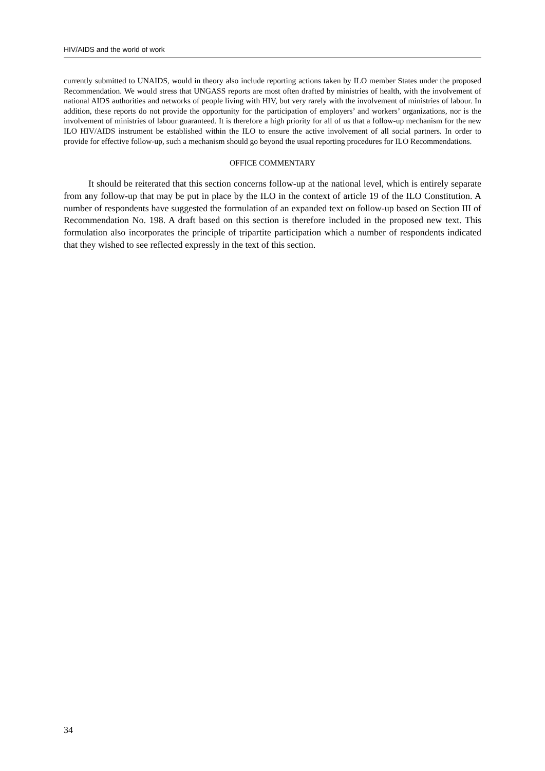HIV/AIDS and the world of work
currently submitted to UNAIDS, would in theory also include reporting actions taken by ILO member States under the proposed Recommendation. We would stress that UNGASS reports are most often drafted by ministries of health, with the involvement of national AIDS authorities and networks of people living with HIV, but very rarely with the involvement of ministries of labour. In addition, these reports do not provide the opportunity for the participation of employers’ and workers’ organizations, nor is the involvement of ministries of labour guaranteed. It is therefore a high priority for all of us that a follow-up mechanism for the new ILO HIV/AIDS instrument be established within the ILO to ensure the active involvement of all social partners. In order to provide for effective follow-up, such a mechanism should go beyond the usual reporting procedures for ILO Recommendations.
OFFICE COMMENTARY
It should be reiterated that this section concerns follow-up at the national level, which is entirely separate from any follow-up that may be put in place by the ILO in the context of article 19 of the ILO Constitution. A number of respondents have suggested the formulation of an expanded text on follow-up based on Section III of Recommendation No. 198. A draft based on this section is therefore included in the proposed new text. This formulation also incorporates the principle of tripartite participation which a number of respondents indicated that they wished to see reflected expressly in the text of this section.
34